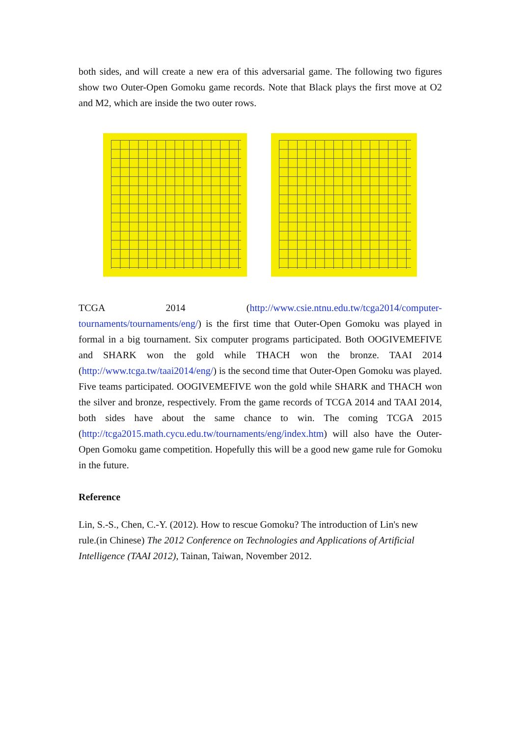both sides, and will create a new era of this adversarial game. The following two figures show two Outer-Open Gomoku game records. Note that Black plays the first move at O2 and M2, which are inside the two outer rows.
TCGA 2014 (http://www.csie.ntnu.edu.tw/tcga2014/computer-tournaments/tournaments/eng/) is the first time that Outer-Open Gomoku was played in formal in a big tournament. Six computer programs participated. Both OOGIVEMEFIVE and SHARK won the gold while THACH won the bronze. TAAI 2014 (http://www.tcga.tw/taai2014/eng/) is the second time that Outer-Open Gomoku was played. Five teams participated. OOGIVEMEFIVE won the gold while SHARK and THACH won the silver and bronze, respectively. From the game records of TCGA 2014 and TAAI 2014, both sides have about the same chance to win. The coming TCGA 2015 (http://tcga2015.math.cycu.edu.tw/tournaments/eng/index.htm) will also have the Outer-Open Gomoku game competition. Hopefully this will be a good new game rule for Gomoku in the future.
Reference
Lin, S.-S., Chen, C.-Y. (2012). How to rescue Gomoku? The introduction of Lin's new rule.(in Chinese) The 2012 Conference on Technologies and Applications of Artificial Intelligence (TAAI 2012), Tainan, Taiwan, November 2012.